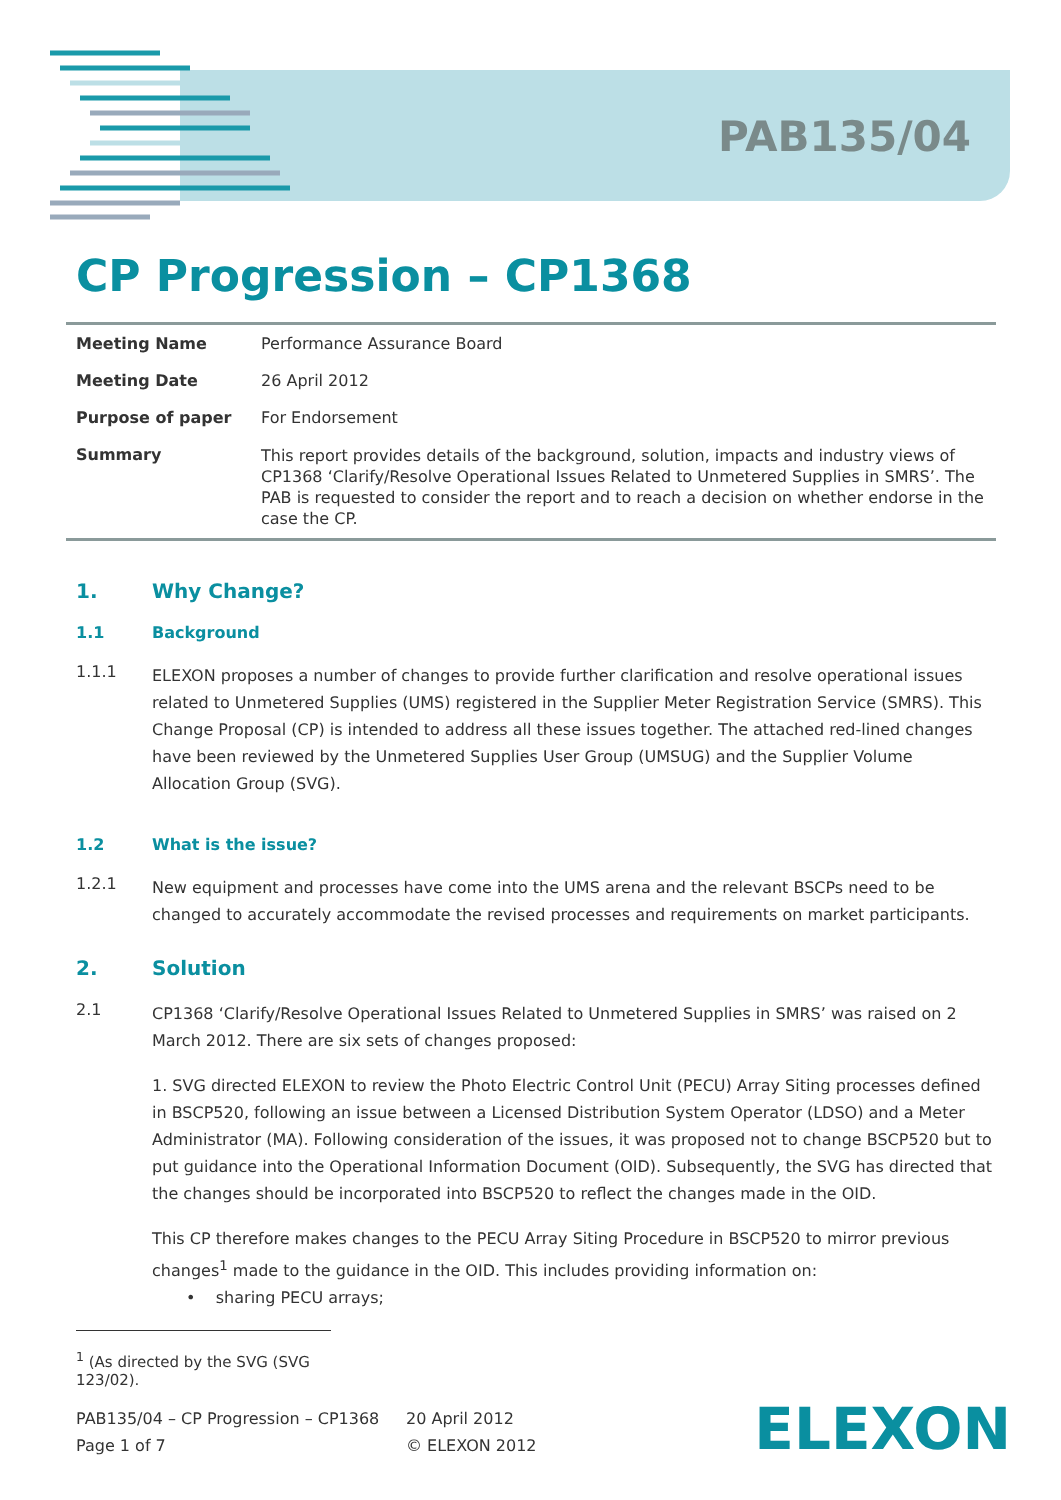PAB135/04
CP Progression – CP1368
| Meeting Name | Performance Assurance Board |
| Meeting Date | 26 April 2012 |
| Purpose of paper | For Endorsement |
| Summary | This report provides details of the background, solution, impacts and industry views of CP1368 ‘Clarify/Resolve Operational Issues Related to Unmetered Supplies in SMRS’. The PAB is requested to consider the report and to reach a decision on whether endorse in the case the CP. |
1. Why Change?
1.1 Background
1.1.1
ELEXON proposes a number of changes to provide further clarification and resolve operational issues related to Unmetered Supplies (UMS) registered in the Supplier Meter Registration Service (SMRS). This Change Proposal (CP) is intended to address all these issues together. The attached red-lined changes have been reviewed by the Unmetered Supplies User Group (UMSUG) and the Supplier Volume Allocation Group (SVG).
1.2 What is the issue?
1.2.1
New equipment and processes have come into the UMS arena and the relevant BSCPs need to be changed to accurately accommodate the revised processes and requirements on market participants.
2. Solution
2.1
CP1368 ‘Clarify/Resolve Operational Issues Related to Unmetered Supplies in SMRS’ was raised on 2 March 2012. There are six sets of changes proposed:
1. SVG directed ELEXON to review the Photo Electric Control Unit (PECU) Array Siting processes defined in BSCP520, following an issue between a Licensed Distribution System Operator (LDSO) and a Meter Administrator (MA). Following consideration of the issues, it was proposed not to change BSCP520 but to put guidance into the Operational Information Document (OID). Subsequently, the SVG has directed that the changes should be incorporated into BSCP520 to reflect the changes made in the OID.
This CP therefore makes changes to the PECU Array Siting Procedure in BSCP520 to mirror previous changes<sup>1</sup> made to the guidance in the OID. This includes providing information on:
• sharing PECU arrays;
<sup>1</sup> (As directed by the SVG (SVG 123/02).
PAB135/04 – CP Progression – CP1368
Page 1 of 7
20 April 2012
© ELEXON 2012
ELEXON